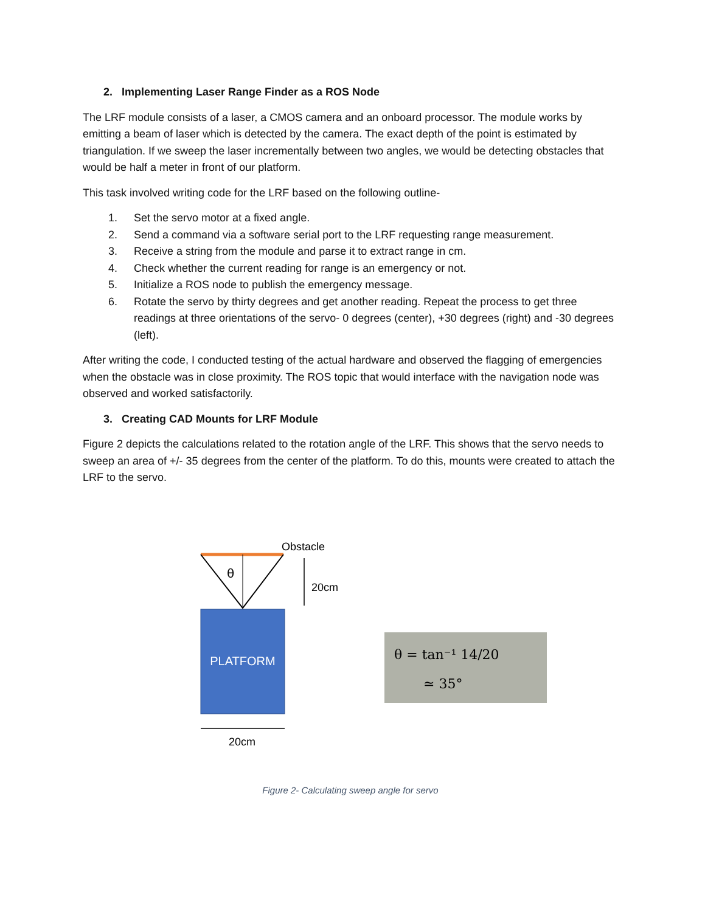2. Implementing Laser Range Finder as a ROS Node
The LRF module consists of a laser, a CMOS camera and an onboard processor. The module works by emitting a beam of laser which is detected by the camera. The exact depth of the point is estimated by triangulation. If we sweep the laser incrementally between two angles, we would be detecting obstacles that would be half a meter in front of our platform.
This task involved writing code for the LRF based on the following outline-
1. Set the servo motor at a fixed angle.
2. Send a command via a software serial port to the LRF requesting range measurement.
3. Receive a string from the module and parse it to extract range in cm.
4. Check whether the current reading for range is an emergency or not.
5. Initialize a ROS node to publish the emergency message.
6. Rotate the servo by thirty degrees and get another reading. Repeat the process to get three readings at three orientations of the servo- 0 degrees (center), +30 degrees (right) and -30 degrees (left).
After writing the code, I conducted testing of the actual hardware and observed the flagging of emergencies when the obstacle was in close proximity. The ROS topic that would interface with the navigation node was observed and worked satisfactorily.
3. Creating CAD Mounts for LRF Module
Figure 2 depicts the calculations related to the rotation angle of the LRF. This shows that the servo needs to sweep an area of +/- 35 degrees from the center of the platform. To do this, mounts were created to attach the LRF to the servo.
θ
20cm
Obstacle
PLATFORM
20cm
θ = tan⁻¹ 14/20
≃ 35°
Figure 2- Calculating sweep angle for servo